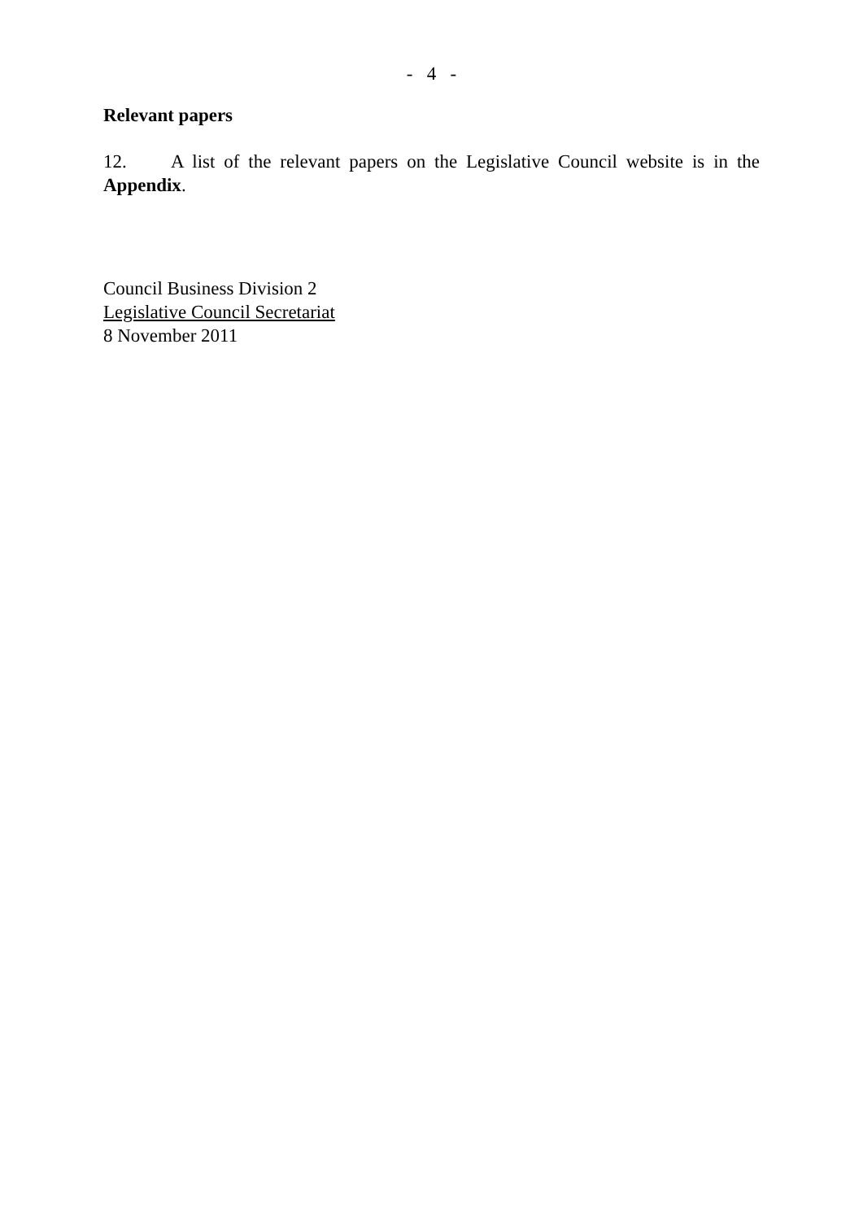- 4 -
Relevant papers
12. A list of the relevant papers on the Legislative Council website is in the Appendix.
Council Business Division 2
Legislative Council Secretariat
8 November 2011